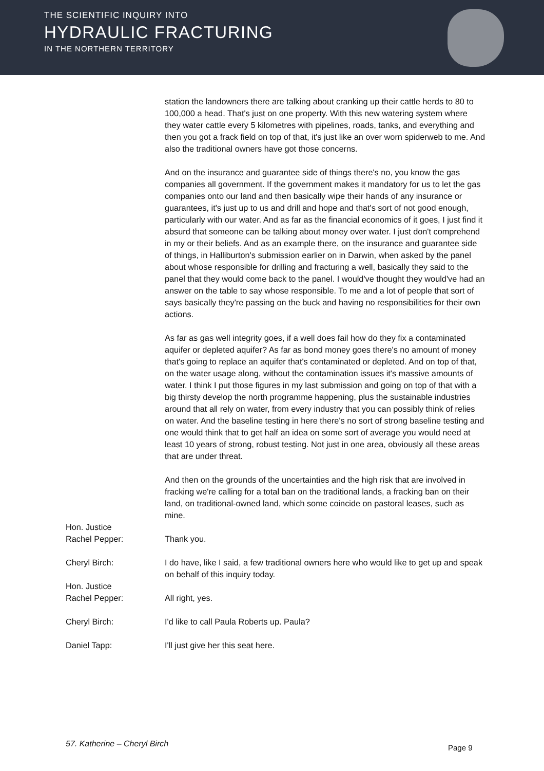THE SCIENTIFIC INQUIRY INTO
HYDRAULIC FRACTURING
IN THE NORTHERN TERRITORY
station the landowners there are talking about cranking up their cattle herds to 80 to 100,000 a head. That's just on one property. With this new watering system where they water cattle every 5 kilometres with pipelines, roads, tanks, and everything and then you got a frack field on top of that, it's just like an over worn spiderweb to me. And also the traditional owners have got those concerns.
And on the insurance and guarantee side of things there's no, you know the gas companies all government. If the government makes it mandatory for us to let the gas companies onto our land and then basically wipe their hands of any insurance or guarantees, it's just up to us and drill and hope and that's sort of not good enough, particularly with our water. And as far as the financial economics of it goes, I just find it absurd that someone can be talking about money over water. I just don't comprehend in my or their beliefs. And as an example there, on the insurance and guarantee side of things, in Halliburton's submission earlier on in Darwin, when asked by the panel about whose responsible for drilling and fracturing a well, basically they said to the panel that they would come back to the panel. I would've thought they would've had an answer on the table to say whose responsible. To me and a lot of people that sort of says basically they're passing on the buck and having no responsibilities for their own actions.
As far as gas well integrity goes, if a well does fail how do they fix a contaminated aquifer or depleted aquifer? As far as bond money goes there's no amount of money that's going to replace an aquifer that's contaminated or depleted. And on top of that, on the water usage along, without the contamination issues it's massive amounts of water. I think I put those figures in my last submission and going on top of that with a big thirsty develop the north programme happening, plus the sustainable industries around that all rely on water, from every industry that you can possibly think of relies on water. And the baseline testing in here there's no sort of strong baseline testing and one would think that to get half an idea on some sort of average you would need at least 10 years of strong, robust testing. Not just in one area, obviously all these areas that are under threat.
And then on the grounds of the uncertainties and the high risk that are involved in fracking we're calling for a total ban on the traditional lands, a fracking ban on their land, on traditional-owned land, which some coincide on pastoral leases, such as mine.
Hon. Justice
Rachel Pepper:
Thank you.
Cheryl Birch: I do have, like I said, a few traditional owners here who would like to get up and speak on behalf of this inquiry today.
Hon. Justice
Rachel Pepper:
All right, yes.
Cheryl Birch: I'd like to call Paula Roberts up. Paula?
Daniel Tapp: I'll just give her this seat here.
57. Katherine – Cheryl Birch Page 9